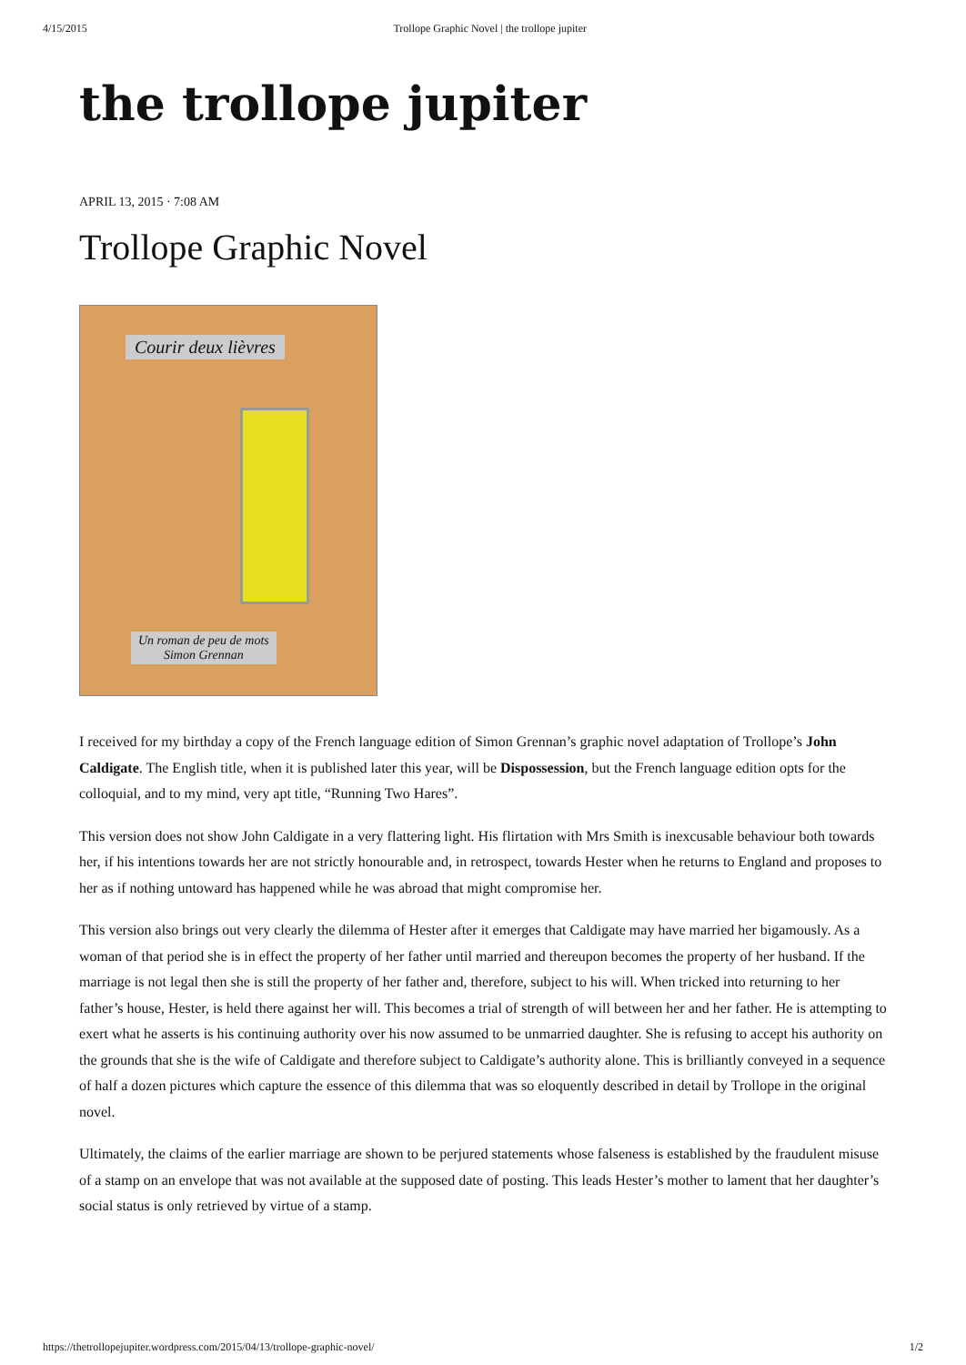4/15/2015 Trollope Graphic Novel | the trollope jupiter
the trollope jupiter
APRIL 13, 2015 · 7:08 AM
Trollope Graphic Novel
Courir deux lièvres
Un roman de peu de mots
Simon Grennan
I received for my birthday a copy of the French language edition of Simon Grennan’s graphic novel adaptation of Trollope’s John Caldigate. The English title, when it is published later this year, will be Dispossession, but the French language edition opts for the colloquial, and to my mind, very apt title, “Running Two Hares”.
This version does not show John Caldigate in a very flattering light. His flirtation with Mrs Smith is inexcusable behaviour both towards her, if his intentions towards her are not strictly honourable and, in retrospect, towards Hester when he returns to England and proposes to her as if nothing untoward has happened while he was abroad that might compromise her.
This version also brings out very clearly the dilemma of Hester after it emerges that Caldigate may have married her bigamously. As a woman of that period she is in effect the property of her father until married and thereupon becomes the property of her husband. If the marriage is not legal then she is still the property of her father and, therefore, subject to his will. When tricked into returning to her father’s house, Hester, is held there against her will. This becomes a trial of strength of will between her and her father. He is attempting to exert what he asserts is his continuing authority over his now assumed to be unmarried daughter. She is refusing to accept his authority on the grounds that she is the wife of Caldigate and therefore subject to Caldigate’s authority alone. This is brilliantly conveyed in a sequence of half a dozen pictures which capture the essence of this dilemma that was so eloquently described in detail by Trollope in the original novel.
Ultimately, the claims of the earlier marriage are shown to be perjured statements whose falseness is established by the fraudulent misuse of a stamp on an envelope that was not available at the supposed date of posting. This leads Hester’s mother to lament that her daughter’s social status is only retrieved by virtue of a stamp.
https://thetrollopejupiter.wordpress.com/2015/04/13/trollope-graphic-novel/ 1/2